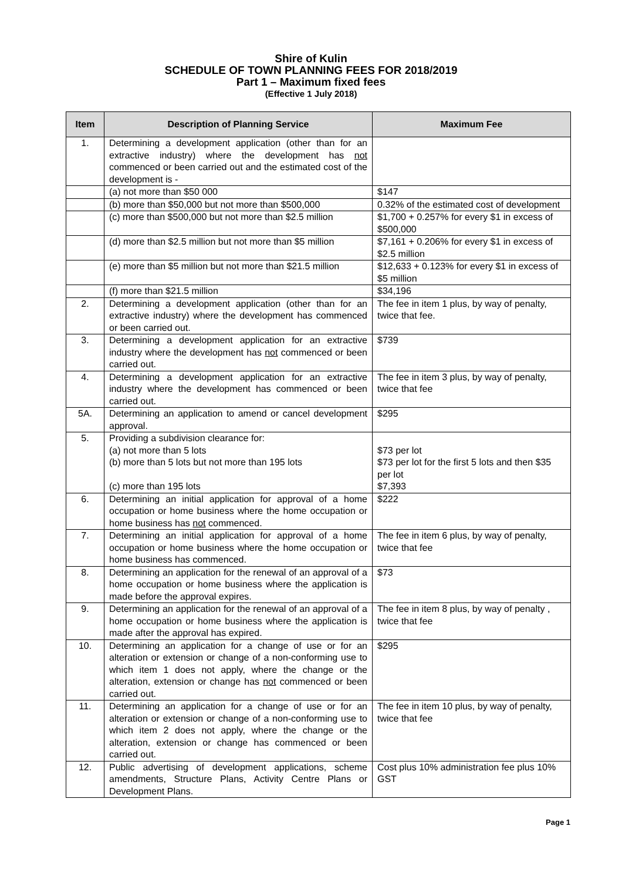Shire of Kulin
SCHEDULE OF TOWN PLANNING FEES FOR 2018/2019
Part 1 – Maximum fixed fees
(Effective 1 July 2018)
| Item | Description of Planning Service | Maximum Fee |
| --- | --- | --- |
| 1. | Determining a development application (other than for an extractive industry) where the development has not commenced or been carried out and the estimated cost of the development is - | |
| | (a) not more than $50 000 | $147 |
| | (b) more than $50,000 but not more than $500,000 | 0.32% of the estimated cost of development |
| | (c) more than $500,000 but not more than $2.5 million | $1,700 + 0.257% for every $1 in excess of $500,000 |
| | (d) more than $2.5 million but not more than $5 million | $7,161 + 0.206% for every $1 in excess of $2.5 million |
| | (e) more than $5 million but not more than $21.5 million | $12,633 + 0.123% for every $1 in excess of $5 million |
| | (f) more than $21.5 million | $34,196 |
| 2. | Determining a development application (other than for an extractive industry) where the development has commenced or been carried out. | The fee in item 1 plus, by way of penalty, twice that fee. |
| 3. | Determining a development application for an extractive industry where the development has not commenced or been carried out. | $739 |
| 4. | Determining a development application for an extractive industry where the development has commenced or been carried out. | The fee in item 3 plus, by way of penalty, twice that fee |
| 5A. | Determining an application to amend or cancel development approval. | $295 |
| 5. | Providing a subdivision clearance for: (a) not more than 5 lots (b) more than 5 lots but not more than 195 lots (c) more than 195 lots | $73 per lot $73 per lot for the first 5 lots and then $35 per lot $7,393 |
| 6. | Determining an initial application for approval of a home occupation or home business where the home occupation or home business has not commenced. | $222 |
| 7. | Determining an initial application for approval of a home occupation or home business where the home occupation or home business has commenced. | The fee in item 6 plus, by way of penalty, twice that fee |
| 8. | Determining an application for the renewal of an approval of a home occupation or home business where the application is made before the approval expires. | $73 |
| 9. | Determining an application for the renewal of an approval of a home occupation or home business where the application is made after the approval has expired. | The fee in item 8 plus, by way of penalty , twice that fee |
| 10. | Determining an application for a change of use or for an alteration or extension or change of a non-conforming use to which item 1 does not apply, where the change or the alteration, extension or change has not commenced or been carried out. | $295 |
| 11. | Determining an application for a change of use or for an alteration or extension or change of a non-conforming use to which item 2 does not apply, where the change or the alteration, extension or change has commenced or been carried out. | The fee in item 10 plus, by way of penalty, twice that fee |
| 12. | Public advertising of development applications, scheme amendments, Structure Plans, Activity Centre Plans or Development Plans. | Cost plus 10% administration fee plus 10% GST |
Page 1